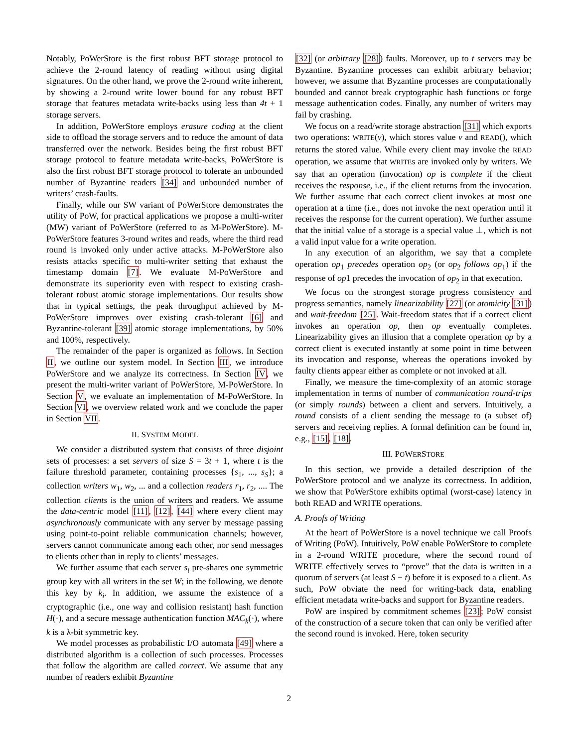Notably, PoWerStore is the first robust BFT storage protocol to achieve the 2-round latency of reading without using digital signatures. On the other hand, we prove the 2-round write inherent, by showing a 2-round write lower bound for any robust BFT storage that features metadata write-backs using less than 4t + 1 storage servers.
In addition, PoWerStore employs erasure coding at the client side to offload the storage servers and to reduce the amount of data transferred over the network. Besides being the first robust BFT storage protocol to feature metadata write-backs, PoWerStore is also the first robust BFT storage protocol to tolerate an unbounded number of Byzantine readers [34] and unbounded number of writers’ crash-faults.
Finally, while our SW variant of PoWerStore demonstrates the utility of PoW, for practical applications we propose a multi-writer (MW) variant of PoWerStore (referred to as M-PoWerStore). M-PoWerStore features 3-round writes and reads, where the third read round is invoked only under active attacks. M-PoWerStore also resists attacks specific to multi-writer setting that exhaust the timestamp domain [7]. We evaluate M-PoWerStore and demonstrate its superiority even with respect to existing crash-tolerant robust atomic storage implementations. Our results show that in typical settings, the peak throughput achieved by M-PoWerStore improves over existing crash-tolerant [6] and Byzantine-tolerant [39] atomic storage implementations, by 50% and 100%, respectively.
The remainder of the paper is organized as follows. In Section II, we outline our system model. In Section III, we introduce PoWerStore and we analyze its correctness. In Section IV, we present the multi-writer variant of PoWerStore, M-PoWerStore. In Section V, we evaluate an implementation of M-PoWerStore. In Section VI, we overview related work and we conclude the paper in Section VII.
II. SYSTEM MODEL
We consider a distributed system that consists of three disjoint sets of processes: a set servers of size S = 3t + 1, where t is the failure threshold parameter, containing processes {s<sub>1</sub>, ..., s<sub>S</sub>}; a collection writers w<sub>1</sub>, w<sub>2</sub>, ... and a collection readers r<sub>1</sub>, r<sub>2</sub>, .... The collection clients is the union of writers and readers. We assume the data-centric model [11], [12], [44] where every client may asynchronously communicate with any server by message passing using point-to-point reliable communication channels; however, servers cannot communicate among each other, nor send messages to clients other than in reply to clients’ messages.
We further assume that each server s<sub>i</sub> pre-shares one symmetric group key with all writers in the set W; in the following, we denote this key by k<sub>i</sub>. In addition, we assume the existence of a cryptographic (i.e., one way and collision resistant) hash function H(·), and a secure message authentication function MAC<sub>k</sub>(·), where k is a λ-bit symmetric key.
We model processes as probabilistic I/O automata [49] where a distributed algorithm is a collection of such processes. Processes that follow the algorithm are called correct. We assume that any number of readers exhibit Byzantine
[32] (or arbitrary [28]) faults. Moreover, up to t servers may be Byzantine. Byzantine processes can exhibit arbitrary behavior; however, we assume that Byzantine processes are computationally bounded and cannot break cryptographic hash functions or forge message authentication codes. Finally, any number of writers may fail by crashing.
We focus on a read/write storage abstraction [31] which exports two operations: WRITE(v), which stores value v and READ(), which returns the stored value. While every client may invoke the READ operation, we assume that WRITEs are invoked only by writers. We say that an operation (invocation) op is complete if the client receives the response, i.e., if the client returns from the invocation. We further assume that each correct client invokes at most one operation at a time (i.e., does not invoke the next operation until it receives the response for the current operation). We further assume that the initial value of a storage is a special value ⊥, which is not a valid input value for a write operation.
In any execution of an algorithm, we say that a complete operation op<sub>1</sub> precedes operation op<sub>2</sub> (or op<sub>2</sub> follows op<sub>1</sub>) if the response of op1 precedes the invocation of op<sub>2</sub> in that execution.
We focus on the strongest storage progress consistency and progress semantics, namely linearizability [27] (or atomicity [31]) and wait-freedom [25]. Wait-freedom states that if a correct client invokes an operation op, then op eventually completes. Linearizability gives an illusion that a complete operation op by a correct client is executed instantly at some point in time between its invocation and response, whereas the operations invoked by faulty clients appear either as complete or not invoked at all.
Finally, we measure the time-complexity of an atomic storage implementation in terms of number of communication round-trips (or simply rounds) between a client and servers. Intuitively, a round consists of a client sending the message to (a subset of) servers and receiving replies. A formal definition can be found in, e.g., [15], [18].
III. POWERSTORE
In this section, we provide a detailed description of the PoWerStore protocol and we analyze its correctness. In addition, we show that PoWerStore exhibits optimal (worst-case) latency in both READ and WRITE operations.
A. Proofs of Writing
At the heart of PoWerStore is a novel technique we call Proofs of Writing (PoW). Intuitively, PoW enable PoWerStore to complete in a 2-round WRITE procedure, where the second round of WRITE effectively serves to “prove” that the data is written in a quorum of servers (at least S − t) before it is exposed to a client. As such, PoW obviate the need for writing-back data, enabling efficient metadata write-backs and support for Byzantine readers.
PoW are inspired by commitment schemes [23]; PoW consist of the construction of a secure token that can only be verified after the second round is invoked. Here, token security
2